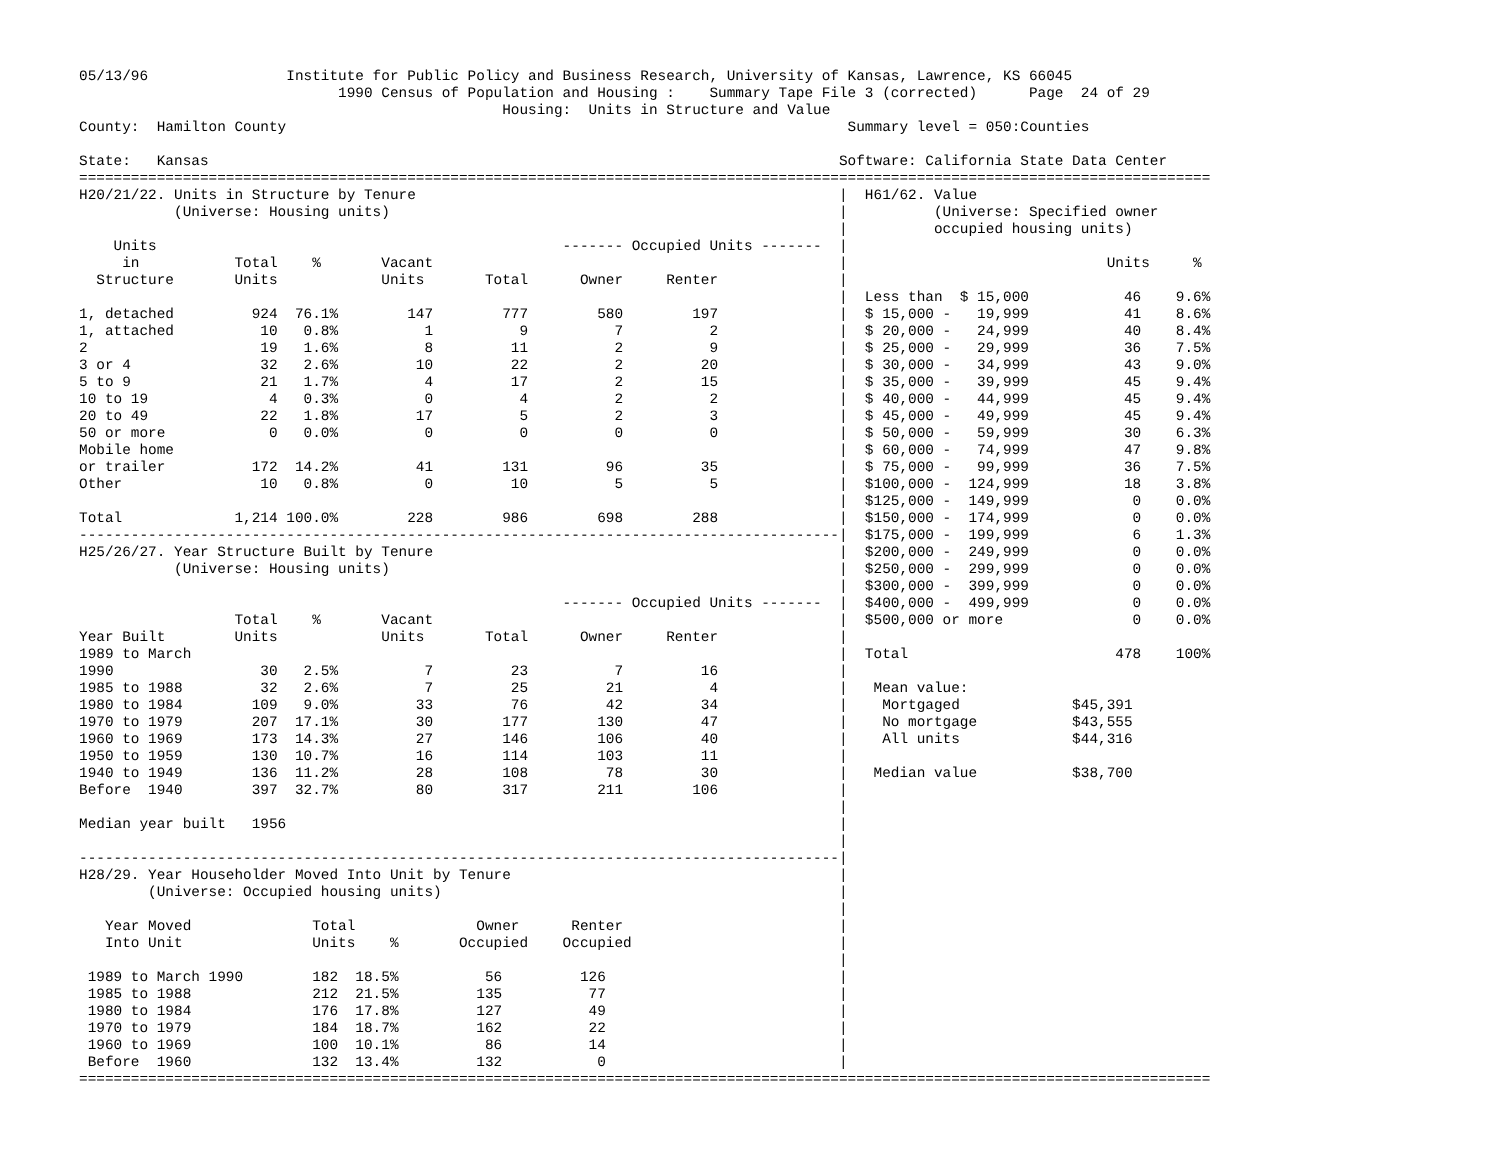05/13/96                Institute for Public Policy and Business Research, University of Kansas, Lawrence, KS 66045
                              1990 Census of Population and Housing :    Summary Tape File 3 (corrected)      Page  24 of 29
                                                 Housing:  Units in Structure and Value
County:  Hamilton County                                                                 Summary level = 050:Counties

State:   Kansas                                                                         Software: California State Data Center
===================================================================================================================================
H20/21/22. Units in Structure by Tenure                                                 |  H61/62. Value
           (Universe: Housing units)                                                    |          (Universe: Specified owner
                                                                                        |          occupied housing units)
    Units                                               ------- Occupied Units -------  |
     in           Total    %       Vacant                                               |                              Units     %
  Structure       Units            Units       Total      Owner     Renter              |
                                                                                        |  Less than  $ 15,000           46    9.6%
1, detached         924  76.1%        147        777        580        197              |  $ 15,000 -   19,999           41    8.6%
1, attached          10   0.8%          1          9          7          2              |  $ 20,000 -   24,999           40    8.4%
2                    19   1.6%          8         11          2          9              |  $ 25,000 -   29,999           36    7.5%
3 or 4               32   2.6%         10         22          2         20              |  $ 30,000 -   34,999           43    9.0%
5 to 9               21   1.7%          4         17          2         15              |  $ 35,000 -   39,999           45    9.4%
10 to 19              4   0.3%          0          4          2          2              |  $ 40,000 -   44,999           45    9.4%
20 to 49             22   1.8%         17          5          2          3              |  $ 45,000 -   49,999           45    9.4%
50 or more            0   0.0%          0          0          0          0              |  $ 50,000 -   59,999           30    6.3%
Mobile home                                                                             |  $ 60,000 -   74,999           47    9.8%
or trailer          172  14.2%         41        131         96         35              |  $ 75,000 -   99,999           36    7.5%
Other                10   0.8%          0         10          5          5              |  $100,000 -  124,999           18    3.8%
                                                                                        |  $125,000 -  149,999            0    0.0%
Total             1,214 100.0%        228        986        698        288              |  $150,000 -  174,999            0    0.0%
----------------------------------------------------------------------------------------|  $175,000 -  199,999            6    1.3%
H25/26/27. Year Structure Built by Tenure                                               |  $200,000 -  249,999            0    0.0%
           (Universe: Housing units)                                                    |  $250,000 -  299,999            0    0.0%
                                                                                        |  $300,000 -  399,999            0    0.0%
                                                        ------- Occupied Units -------  |  $400,000 -  499,999            0    0.0%
                  Total    %       Vacant                                               |  $500,000 or more               0    0.0%
Year Built        Units            Units       Total      Owner     Renter              |
1989 to March                                                                           |  Total                        478    100%
1990                 30   2.5%          7         23          7         16              |
1985 to 1988         32   2.6%          7         25         21          4              |   Mean value:
1980 to 1984        109   9.0%         33         76         42         34              |    Mortgaged             $45,391
1970 to 1979        207  17.1%         30        177        130         47              |    No mortgage           $43,555
1960 to 1969        173  14.3%         27        146        106         40              |    All units             $44,316
1950 to 1959        130  10.7%         16        114        103         11              |
1940 to 1949        136  11.2%         28        108         78         30              |   Median value           $38,700
Before  1940        397  32.7%         80        317        211        106              |
                                                                                        |
Median year built   1956                                                                |
                                                                                        |
----------------------------------------------------------------------------------------|
H28/29. Year Householder Moved Into Unit by Tenure                                      |
        (Universe: Occupied housing units)                                              |
                                                                                        |
   Year Moved              Total              Owner      Renter                         |
   Into Unit               Units    %       Occupied    Occupied                        |
                                                                                        |
 1989 to March 1990        182  18.5%          56         126                           |
 1985 to 1988              212  21.5%         135          77                           |
 1980 to 1984              176  17.8%         127          49                           |
 1970 to 1979              184  18.7%         162          22                           |
 1960 to 1969              100  10.1%          86          14                           |
 Before  1960              132  13.4%         132           0                           |
===================================================================================================================================